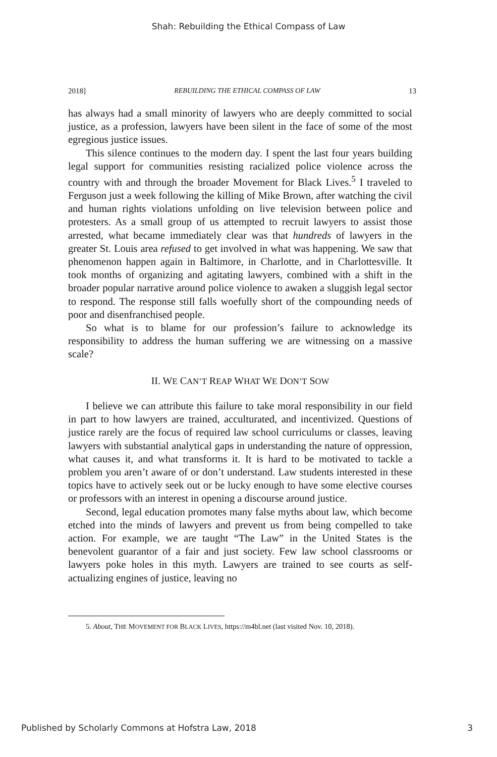Shah: Rebuilding the Ethical Compass of Law
2018] REBUILDING THE ETHICAL COMPASS OF LAW 13
has always had a small minority of lawyers who are deeply committed to social justice, as a profession, lawyers have been silent in the face of some of the most egregious justice issues.
This silence continues to the modern day. I spent the last four years building legal support for communities resisting racialized police violence across the country with and through the broader Movement for Black Lives.<sup>5</sup> I traveled to Ferguson just a week following the killing of Mike Brown, after watching the civil and human rights violations unfolding on live television between police and protesters. As a small group of us attempted to recruit lawyers to assist those arrested, what became immediately clear was that hundreds of lawyers in the greater St. Louis area refused to get involved in what was happening. We saw that phenomenon happen again in Baltimore, in Charlotte, and in Charlottesville. It took months of organizing and agitating lawyers, combined with a shift in the broader popular narrative around police violence to awaken a sluggish legal sector to respond. The response still falls woefully short of the compounding needs of poor and disenfranchised people.
So what is to blame for our profession’s failure to acknowledge its responsibility to address the human suffering we are witnessing on a massive scale?
II. WE CAN’T REAP WHAT WE DON’T SOW
I believe we can attribute this failure to take moral responsibility in our field in part to how lawyers are trained, acculturated, and incentivized. Questions of justice rarely are the focus of required law school curriculums or classes, leaving lawyers with substantial analytical gaps in understanding the nature of oppression, what causes it, and what transforms it. It is hard to be motivated to tackle a problem you aren’t aware of or don’t understand. Law students interested in these topics have to actively seek out or be lucky enough to have some elective courses or professors with an interest in opening a discourse around justice.
Second, legal education promotes many false myths about law, which become etched into the minds of lawyers and prevent us from being compelled to take action. For example, we are taught “The Law” in the United States is the benevolent guarantor of a fair and just society. Few law school classrooms or lawyers poke holes in this myth. Lawyers are trained to see courts as self-actualizing engines of justice, leaving no
5. About, THE MOVEMENT FOR BLACK LIVES, https://m4bl.net (last visited Nov. 10, 2018).
Published by Scholarly Commons at Hofstra Law, 2018 3